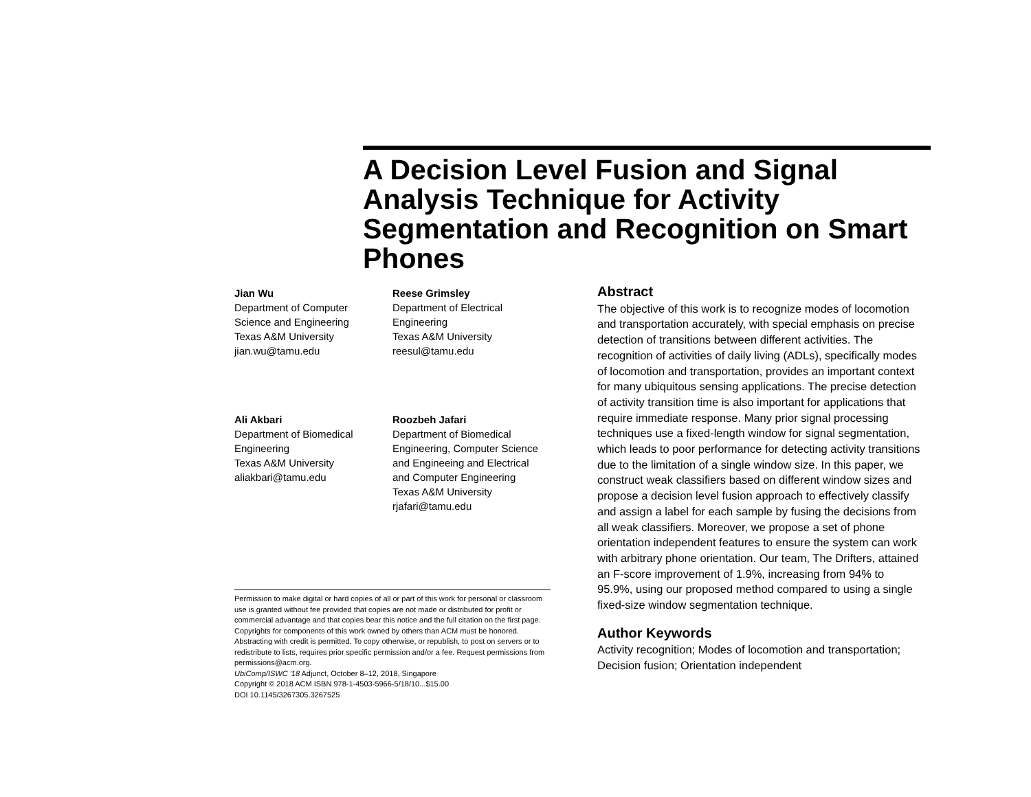A Decision Level Fusion and Signal Analysis Technique for Activity Segmentation and Recognition on Smart Phones
Jian Wu
Department of Computer
Science and Engineering
Texas A&M University
jian.wu@tamu.edu
Reese Grimsley
Department of Electrical
Engineering
Texas A&M University
reesul@tamu.edu
Ali Akbari
Department of Biomedical
Engineering
Texas A&M University
aliakbari@tamu.edu
Roozbeh Jafari
Department of Biomedical
Engineering, Computer Science
and Engineeing and Electrical
and Computer Engineering
Texas A&M University
rjafari@tamu.edu
Permission to make digital or hard copies of all or part of this work for personal or classroom use is granted without fee provided that copies are not made or distributed for profit or commercial advantage and that copies bear this notice and the full citation on the first page. Copyrights for components of this work owned by others than ACM must be honored. Abstracting with credit is permitted. To copy otherwise, or republish, to post on servers or to redistribute to lists, requires prior specific permission and/or a fee. Request permissions from permissions@acm.org.
UbiComp/ISWC '18 Adjunct, October 8–12, 2018, Singapore
Copyright © 2018 ACM ISBN 978-1-4503-5966-5/18/10...$15.00
DOI 10.1145/3267305.3267525
Abstract
The objective of this work is to recognize modes of locomotion and transportation accurately, with special emphasis on precise detection of transitions between different activities. The recognition of activities of daily living (ADLs), specifically modes of locomotion and transportation, provides an important context for many ubiquitous sensing applications. The precise detection of activity transition time is also important for applications that require immediate response. Many prior signal processing techniques use a fixed-length window for signal segmentation, which leads to poor performance for detecting activity transitions due to the limitation of a single window size. In this paper, we construct weak classifiers based on different window sizes and propose a decision level fusion approach to effectively classify and assign a label for each sample by fusing the decisions from all weak classifiers. Moreover, we propose a set of phone orientation independent features to ensure the system can work with arbitrary phone orientation. Our team, The Drifters, attained an F-score improvement of 1.9%, increasing from 94% to 95.9%, using our proposed method compared to using a single fixed-size window segmentation technique.
Author Keywords
Activity recognition; Modes of locomotion and transportation; Decision fusion; Orientation independent